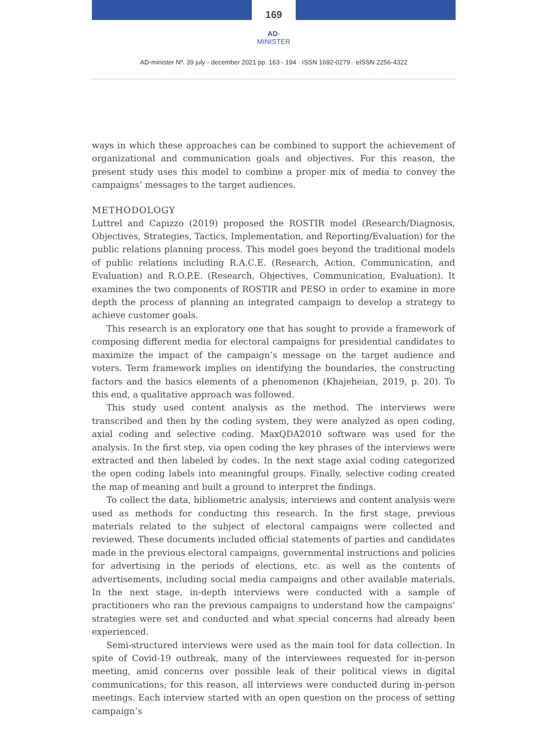169
AD-MINISTER
AD-minister Nº. 39 july - december 2021 pp. 163 - 194 · ISSN 1692-0279 · eISSN 2256-4322
ways in which these approaches can be combined to support the achievement of organizational and communication goals and objectives. For this reason, the present study uses this model to combine a proper mix of media to convey the campaigns’ messages to the target audiences.
METHODOLOGY
Luttrel and Capizzo (2019) proposed the ROSTIR model (Research/Diagnosis, Objectives, Strategies, Tactics, Implementation, and Reporting/Evaluation) for the public relations planning process. This model goes beyond the traditional models of public relations including R.A.C.E. (Research, Action, Communication, and Evaluation) and R.O.P.E. (Research, Objectives, Communication, Evaluation). It examines the two components of ROSTIR and PESO in order to examine in more depth the process of planning an integrated campaign to develop a strategy to achieve customer goals.
This research is an exploratory one that has sought to provide a framework of composing different media for electoral campaigns for presidential candidates to maximize the impact of the campaign’s message on the target audience and voters. Term framework implies on identifying the boundaries, the constructing factors and the basics elements of a phenomenon (Khajeheian, 2019, p. 20). To this end, a qualitative approach was followed.
This study used content analysis as the method. The interviews were transcribed and then by the coding system, they were analyzed as open coding, axial coding and selective coding. MaxQDA2010 software was used for the analysis. In the first step, via open coding the key phrases of the interviews were extracted and then labeled by codes. In the next stage axial coding categorized the open coding labels into meaningful groups. Finally, selective coding created the map of meaning and built a ground to interpret the findings.
To collect the data, bibliometric analysis, interviews and content analysis were used as methods for conducting this research. In the first stage, previous materials related to the subject of electoral campaigns were collected and reviewed. These documents included official statements of parties and candidates made in the previous electoral campaigns, governmental instructions and policies for advertising in the periods of elections, etc. as well as the contents of advertisements, including social media campaigns and other available materials. In the next stage, in-depth interviews were conducted with a sample of practitioners who ran the previous campaigns to understand how the campaigns’ strategies were set and conducted and what special concerns had already been experienced.
Semi-structured interviews were used as the main tool for data collection. In spite of Covid-19 outbreak, many of the interviewees requested for in-person meeting, amid concerns over possible leak of their political views in digital communications; for this reason, all interviews were conducted during in-person meetings. Each interview started with an open question on the process of setting campaign’s